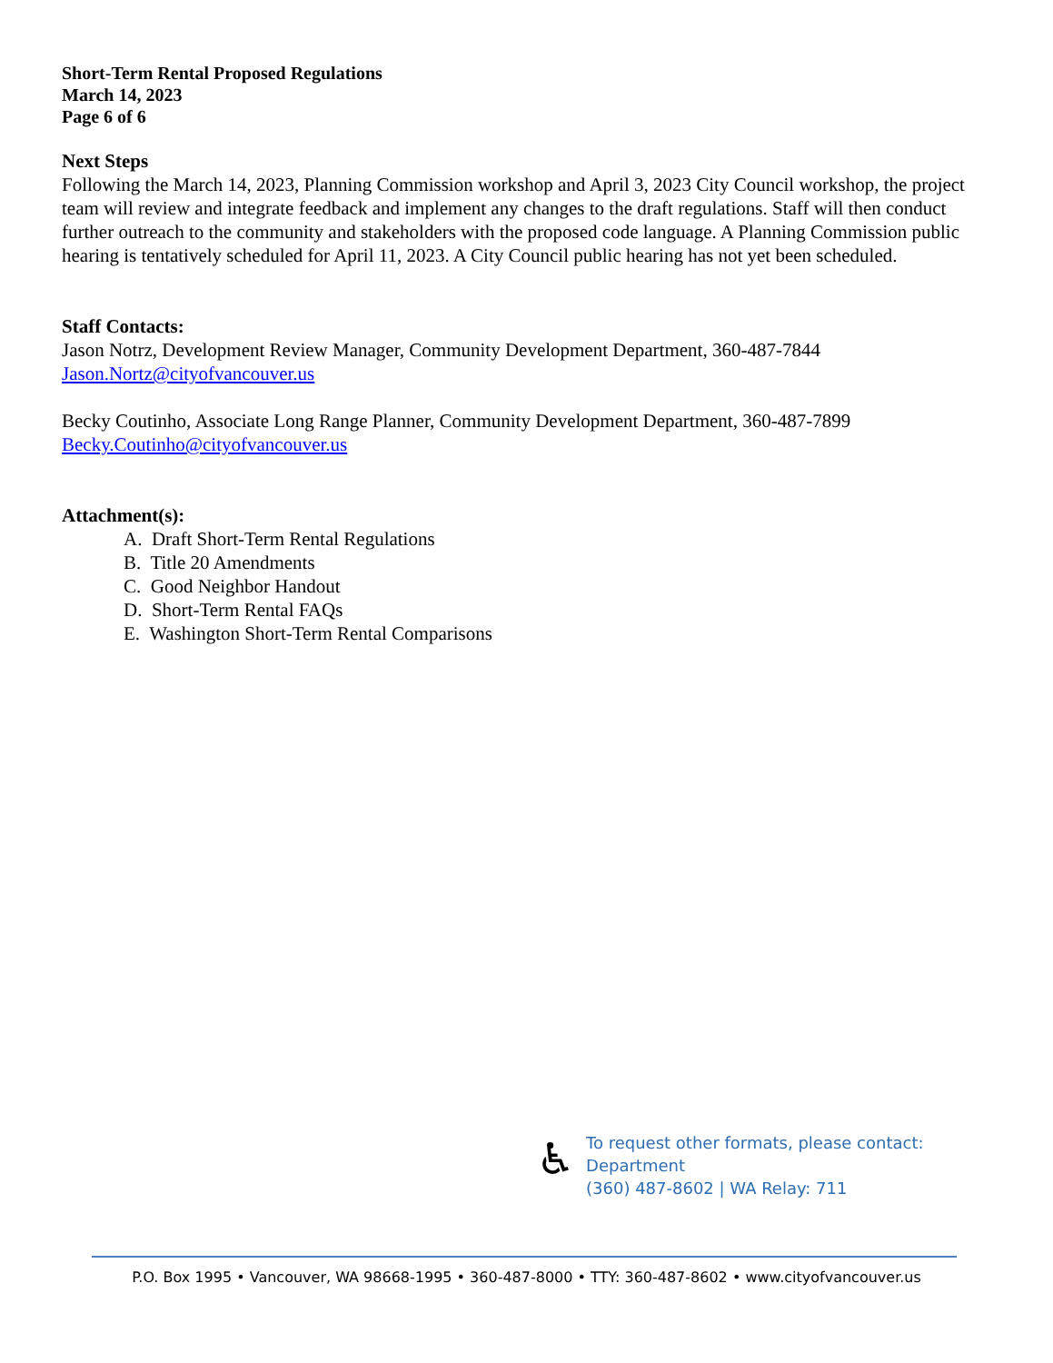Short-Term Rental Proposed Regulations
March 14, 2023
Page 6 of 6
Next Steps
Following the March 14, 2023, Planning Commission workshop and April 3, 2023 City Council workshop, the project team will review and integrate feedback and implement any changes to the draft regulations. Staff will then conduct further outreach to the community and stakeholders with the proposed code language. A Planning Commission public hearing is tentatively scheduled for April 11, 2023. A City Council public hearing has not yet been scheduled.
Staff Contacts:
Jason Notrz, Development Review Manager, Community Development Department, 360-487-7844
Jason.Nortz@cityofvancouver.us
Becky Coutinho, Associate Long Range Planner, Community Development Department, 360-487-7899
Becky.Coutinho@cityofvancouver.us
Attachment(s):
A. Draft Short-Term Rental Regulations
B. Title 20 Amendments
C. Good Neighbor Handout
D. Short-Term Rental FAQs
E. Washington Short-Term Rental Comparisons
♿
To request other formats, please contact:
Department
(360) 487-8602 | WA Relay: 711
P.O. Box 1995 • Vancouver, WA 98668-1995 • 360-487-8000 • TTY: 360-487-8602 • www.cityofvancouver.us